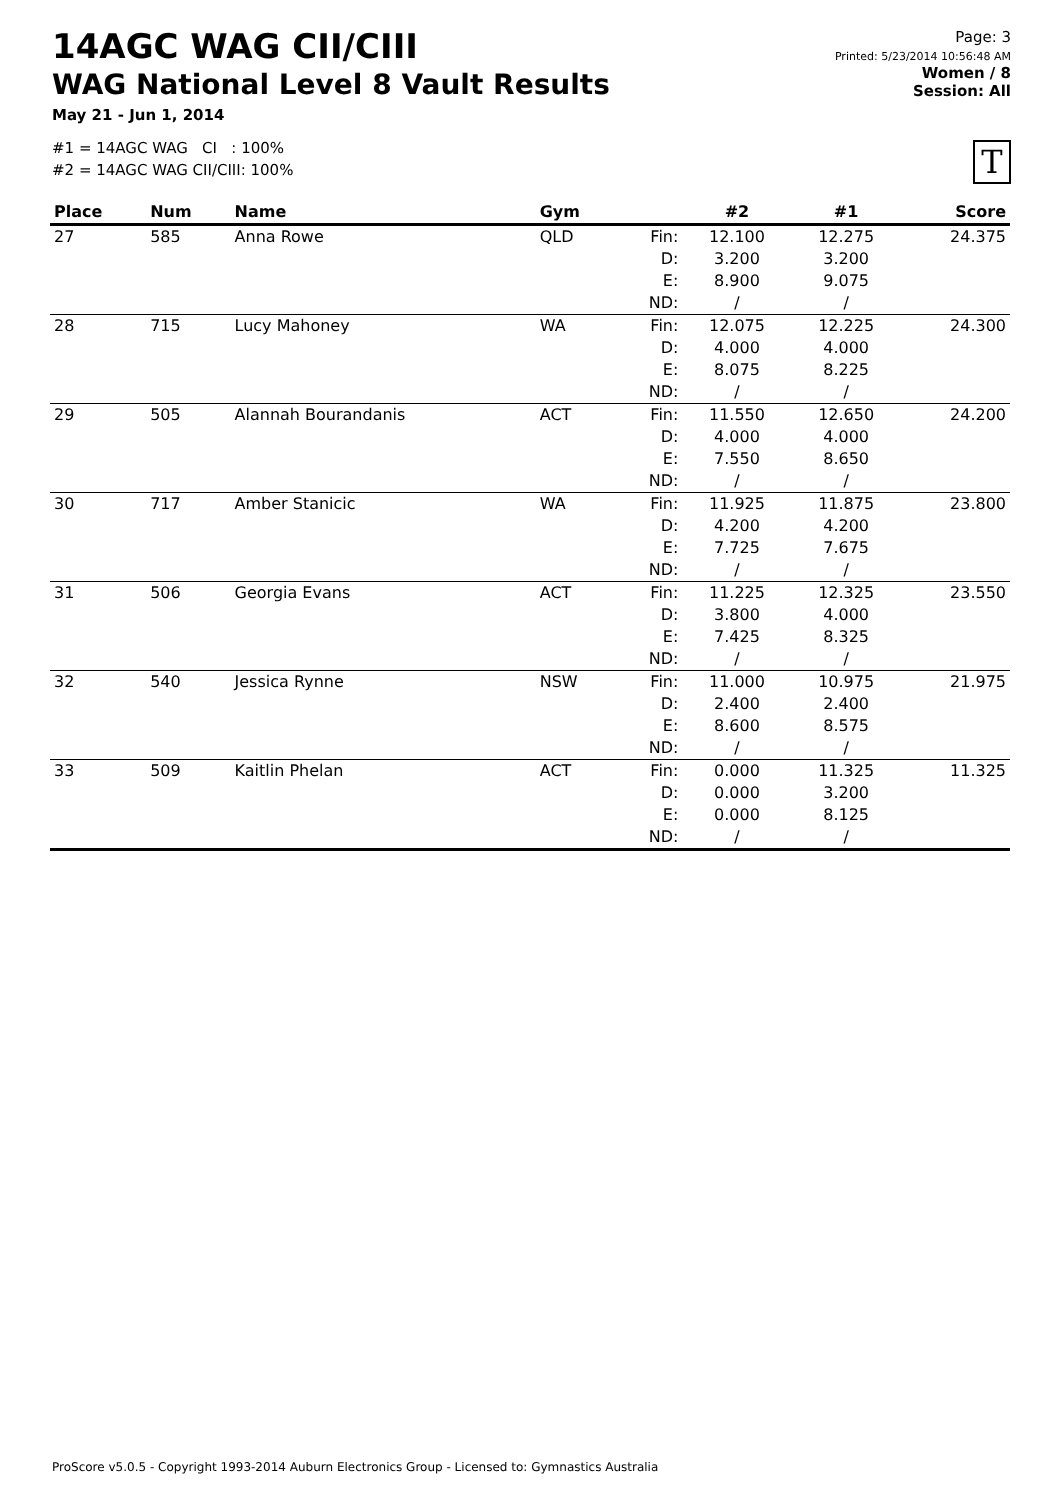14AGC WAG CII/CIII
WAG National Level 8 Vault Results
May 21 - Jun 1, 2014
#1 = 14AGC WAG CI : 100%
#2 = 14AGC WAG CII/CIII: 100%
Page: 3
Printed: 5/23/2014 10:56:48 AM
Women / 8
Session: All
T
| Place | Num | Name | Gym | | #2 | #1 | Score |
| --- | --- | --- | --- | --- | --- | --- | --- |
| 27 | 585 | Anna Rowe | QLD | Fin: D: E: | 12.100 3.200 8.900 | 12.275 3.200 9.075 | 24.375 |
| | | | | ND: | / | / | |
| 28 | 715 | Lucy Mahoney | WA | Fin: D: E: | 12.075 4.000 8.075 | 12.225 4.000 8.225 | 24.300 |
| | | | | ND: | / | / | |
| 29 | 505 | Alannah Bourandanis | ACT | Fin: D: E: | 11.550 4.000 7.550 | 12.650 4.000 8.650 | 24.200 |
| | | | | ND: | / | / | |
| 30 | 717 | Amber Stanicic | WA | Fin: D: E: | 11.925 4.200 7.725 | 11.875 4.200 7.675 | 23.800 |
| | | | | ND: | / | / | |
| 31 | 506 | Georgia Evans | ACT | Fin: D: E: | 11.225 3.800 7.425 | 12.325 4.000 8.325 | 23.550 |
| | | | | ND: | / | / | |
| 32 | 540 | Jessica Rynne | NSW | Fin: D: E: | 11.000 2.400 8.600 | 10.975 2.400 8.575 | 21.975 |
| | | | | ND: | / | / | |
| 33 | 509 | Kaitlin Phelan | ACT | Fin: D: E: | 0.000 0.000 0.000 | 11.325 3.200 8.125 | 11.325 |
| | | | | ND: | / | / | |
ProScore v5.0.5 - Copyright 1993-2014 Auburn Electronics Group - Licensed to: Gymnastics Australia